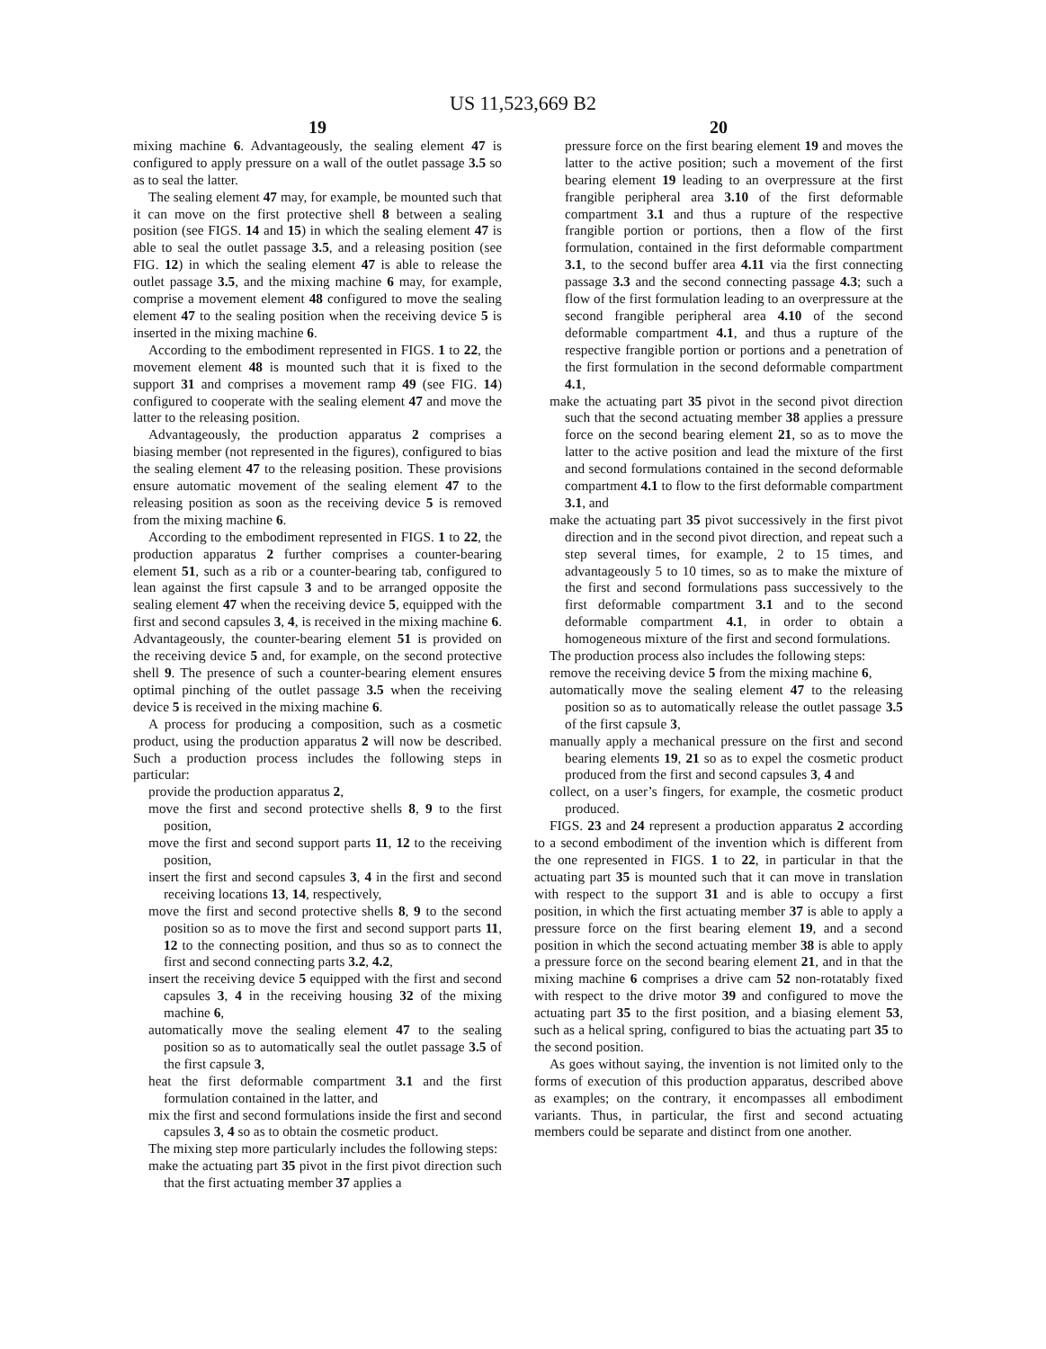US 11,523,669 B2
19
mixing machine 6. Advantageously, the sealing element 47 is configured to apply pressure on a wall of the outlet passage 3.5 so as to seal the latter.
The sealing element 47 may, for example, be mounted such that it can move on the first protective shell 8 between a sealing position (see FIGS. 14 and 15) in which the sealing element 47 is able to seal the outlet passage 3.5, and a releasing position (see FIG. 12) in which the sealing element 47 is able to release the outlet passage 3.5, and the mixing machine 6 may, for example, comprise a movement element 48 configured to move the sealing element 47 to the sealing position when the receiving device 5 is inserted in the mixing machine 6.
According to the embodiment represented in FIGS. 1 to 22, the movement element 48 is mounted such that it is fixed to the support 31 and comprises a movement ramp 49 (see FIG. 14) configured to cooperate with the sealing element 47 and move the latter to the releasing position.
Advantageously, the production apparatus 2 comprises a biasing member (not represented in the figures), configured to bias the sealing element 47 to the releasing position. These provisions ensure automatic movement of the sealing element 47 to the releasing position as soon as the receiving device 5 is removed from the mixing machine 6.
According to the embodiment represented in FIGS. 1 to 22, the production apparatus 2 further comprises a counter-bearing element 51, such as a rib or a counter-bearing tab, configured to lean against the first capsule 3 and to be arranged opposite the sealing element 47 when the receiving device 5, equipped with the first and second capsules 3, 4, is received in the mixing machine 6. Advantageously, the counter-bearing element 51 is provided on the receiving device 5 and, for example, on the second protective shell 9. The presence of such a counter-bearing element ensures optimal pinching of the outlet passage 3.5 when the receiving device 5 is received in the mixing machine 6.
A process for producing a composition, such as a cosmetic product, using the production apparatus 2 will now be described. Such a production process includes the following steps in particular:
provide the production apparatus 2,
move the first and second protective shells 8, 9 to the first position,
move the first and second support parts 11, 12 to the receiving position,
insert the first and second capsules 3, 4 in the first and second receiving locations 13, 14, respectively,
move the first and second protective shells 8, 9 to the second position so as to move the first and second support parts 11, 12 to the connecting position, and thus so as to connect the first and second connecting parts 3.2, 4.2,
insert the receiving device 5 equipped with the first and second capsules 3, 4 in the receiving housing 32 of the mixing machine 6,
automatically move the sealing element 47 to the sealing position so as to automatically seal the outlet passage 3.5 of the first capsule 3,
heat the first deformable compartment 3.1 and the first formulation contained in the latter, and
mix the first and second formulations inside the first and second capsules 3, 4 so as to obtain the cosmetic product.
The mixing step more particularly includes the following steps:
make the actuating part 35 pivot in the first pivot direction such that the first actuating member 37 applies a
20
pressure force on the first bearing element 19 and moves the latter to the active position; such a movement of the first bearing element 19 leading to an overpressure at the first frangible peripheral area 3.10 of the first deformable compartment 3.1 and thus a rupture of the respective frangible portion or portions, then a flow of the first formulation, contained in the first deformable compartment 3.1, to the second buffer area 4.11 via the first connecting passage 3.3 and the second connecting passage 4.3; such a flow of the first formulation leading to an overpressure at the second frangible peripheral area 4.10 of the second deformable compartment 4.1, and thus a rupture of the respective frangible portion or portions and a penetration of the first formulation in the second deformable compartment 4.1,
make the actuating part 35 pivot in the second pivot direction such that the second actuating member 38 applies a pressure force on the second bearing element 21, so as to move the latter to the active position and lead the mixture of the first and second formulations contained in the second deformable compartment 4.1 to flow to the first deformable compartment 3.1, and
make the actuating part 35 pivot successively in the first pivot direction and in the second pivot direction, and repeat such a step several times, for example, 2 to 15 times, and advantageously 5 to 10 times, so as to make the mixture of the first and second formulations pass successively to the first deformable compartment 3.1 and to the second deformable compartment 4.1, in order to obtain a homogeneous mixture of the first and second formulations.
The production process also includes the following steps:
remove the receiving device 5 from the mixing machine 6,
automatically move the sealing element 47 to the releasing position so as to automatically release the outlet passage 3.5 of the first capsule 3,
manually apply a mechanical pressure on the first and second bearing elements 19, 21 so as to expel the cosmetic product produced from the first and second capsules 3, 4 and
collect, on a user’s fingers, for example, the cosmetic product produced.
FIGS. 23 and 24 represent a production apparatus 2 according to a second embodiment of the invention which is different from the one represented in FIGS. 1 to 22, in particular in that the actuating part 35 is mounted such that it can move in translation with respect to the support 31 and is able to occupy a first position, in which the first actuating member 37 is able to apply a pressure force on the first bearing element 19, and a second position in which the second actuating member 38 is able to apply a pressure force on the second bearing element 21, and in that the mixing machine 6 comprises a drive cam 52 non-rotatably fixed with respect to the drive motor 39 and configured to move the actuating part 35 to the first position, and a biasing element 53, such as a helical spring, configured to bias the actuating part 35 to the second position.
As goes without saying, the invention is not limited only to the forms of execution of this production apparatus, described above as examples; on the contrary, it encompasses all embodiment variants. Thus, in particular, the first and second actuating members could be separate and distinct from one another.